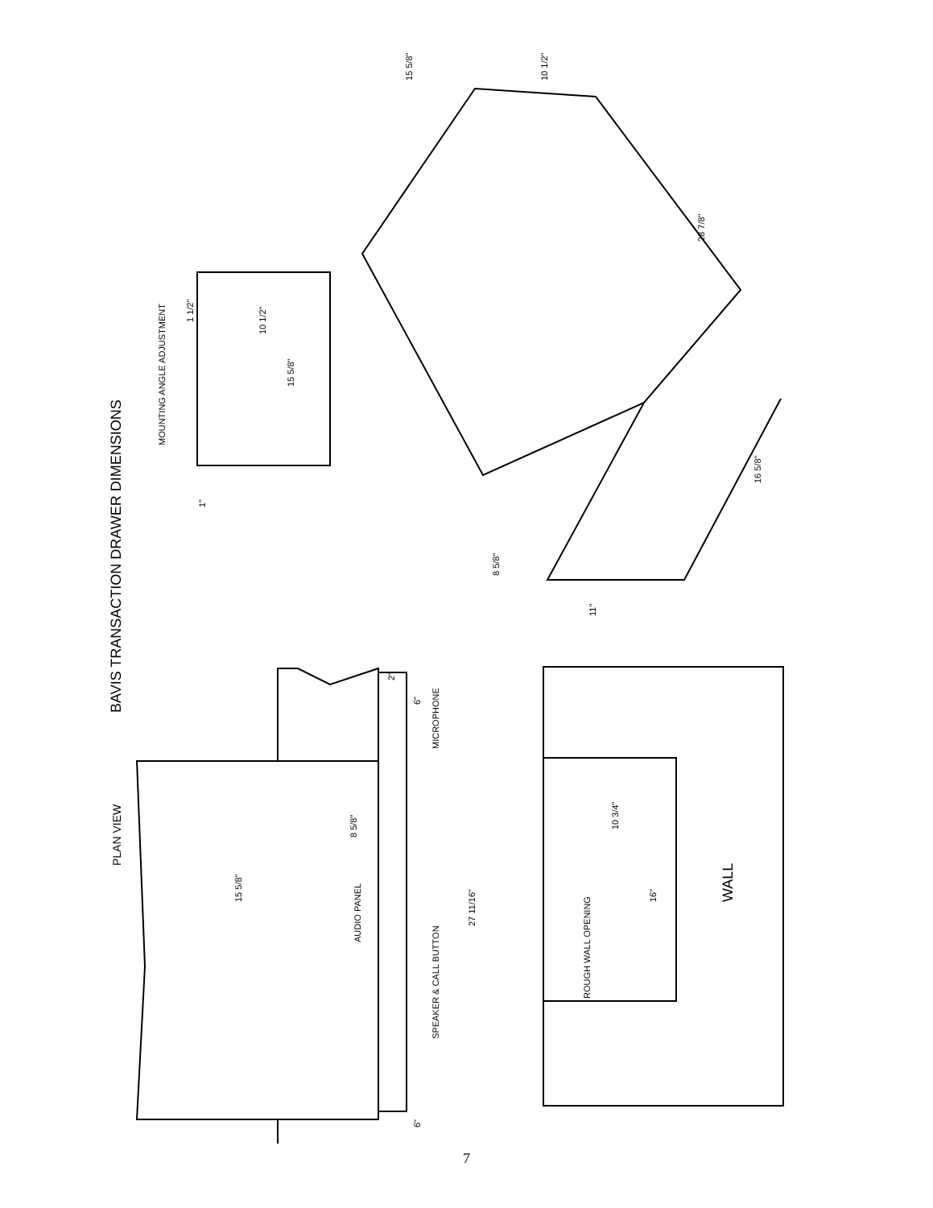BAVIS TRANSACTION DRAWER DIMENSIONS
PLAN VIEW
MOUNTING ANGLE ADJUSTMENT
1 1/2"
10 1/2"
15 5/8"
1"
15 5/8"
10 1/2"
28 7/8"
16 5/8"
8 5/8"
11"
2"
6"
MICROPHONE
15 5/8"
8 5/8"
AUDIO PANEL
SPEAKER & CALL BUTTON
27 11/16"
6"
ROUGH WALL OPENING
10 3/4"
16"
WALL
7